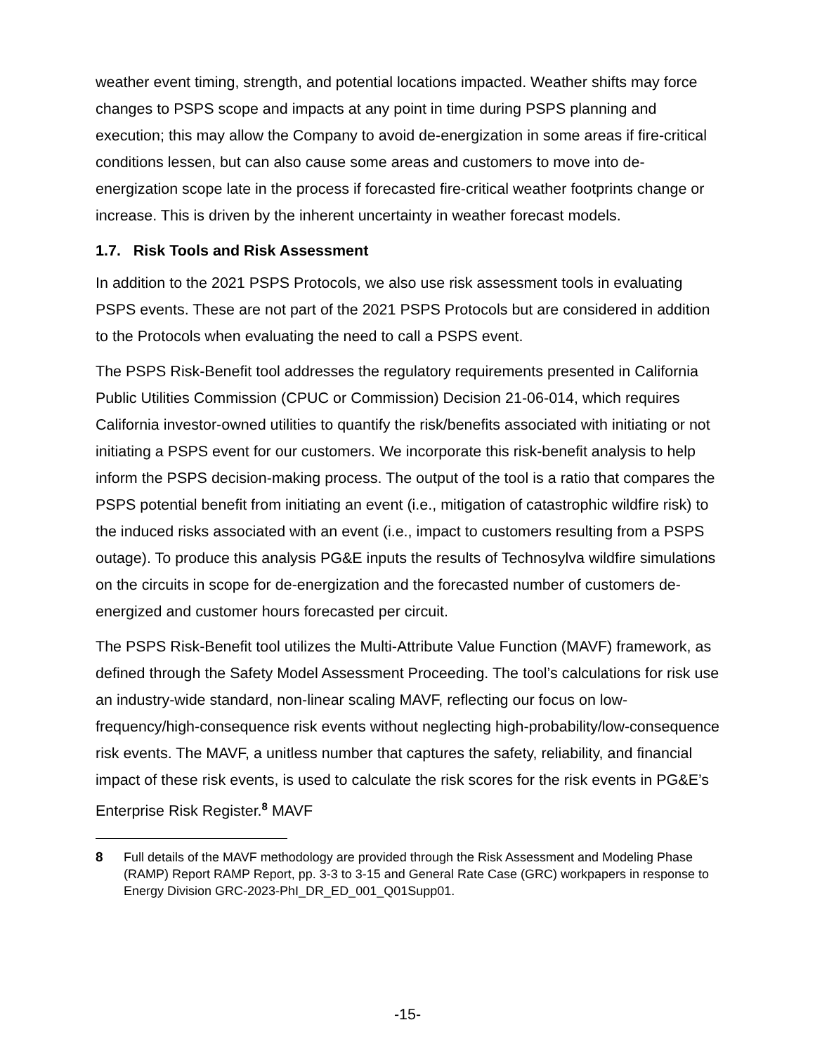weather event timing, strength, and potential locations impacted. Weather shifts may force changes to PSPS scope and impacts at any point in time during PSPS planning and execution; this may allow the Company to avoid de-energization in some areas if fire-critical conditions lessen, but can also cause some areas and customers to move into de-energization scope late in the process if forecasted fire-critical weather footprints change or increase. This is driven by the inherent uncertainty in weather forecast models.
1.7. Risk Tools and Risk Assessment
In addition to the 2021 PSPS Protocols, we also use risk assessment tools in evaluating PSPS events. These are not part of the 2021 PSPS Protocols but are considered in addition to the Protocols when evaluating the need to call a PSPS event.
The PSPS Risk-Benefit tool addresses the regulatory requirements presented in California Public Utilities Commission (CPUC or Commission) Decision 21-06-014, which requires California investor-owned utilities to quantify the risk/benefits associated with initiating or not initiating a PSPS event for our customers. We incorporate this risk-benefit analysis to help inform the PSPS decision-making process. The output of the tool is a ratio that compares the PSPS potential benefit from initiating an event (i.e., mitigation of catastrophic wildfire risk) to the induced risks associated with an event (i.e., impact to customers resulting from a PSPS outage). To produce this analysis PG&E inputs the results of Technosylva wildfire simulations on the circuits in scope for de-energization and the forecasted number of customers de-energized and customer hours forecasted per circuit.
The PSPS Risk-Benefit tool utilizes the Multi-Attribute Value Function (MAVF) framework, as defined through the Safety Model Assessment Proceeding. The tool’s calculations for risk use an industry-wide standard, non-linear scaling MAVF, reflecting our focus on low-frequency/high-consequence risk events without neglecting high-probability/low-consequence risk events. The MAVF, a unitless number that captures the safety, reliability, and financial impact of these risk events, is used to calculate the risk scores for the risk events in PG&E’s Enterprise Risk Register.<sup>8</sup> MAVF
8 Full details of the MAVF methodology are provided through the Risk Assessment and Modeling Phase (RAMP) Report RAMP Report, pp. 3-3 to 3-15 and General Rate Case (GRC) workpapers in response to Energy Division GRC-2023-PhI_DR_ED_001_Q01Supp01.
-15-